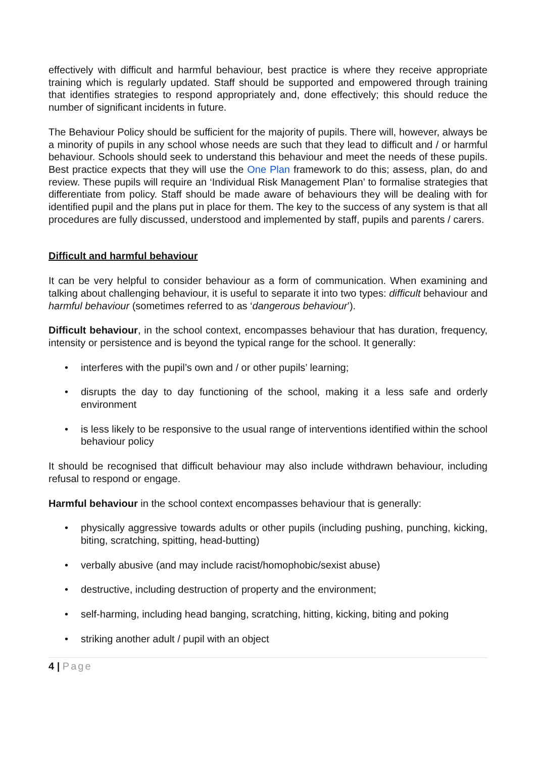effectively with difficult and harmful behaviour, best practice is where they receive appropriate training which is regularly updated. Staff should be supported and empowered through training that identifies strategies to respond appropriately and, done effectively; this should reduce the number of significant incidents in future.
The Behaviour Policy should be sufficient for the majority of pupils. There will, however, always be a minority of pupils in any school whose needs are such that they lead to difficult and / or harmful behaviour. Schools should seek to understand this behaviour and meet the needs of these pupils. Best practice expects that they will use the One Plan framework to do this; assess, plan, do and review. These pupils will require an ‘Individual Risk Management Plan’ to formalise strategies that differentiate from policy. Staff should be made aware of behaviours they will be dealing with for identified pupil and the plans put in place for them. The key to the success of any system is that all procedures are fully discussed, understood and implemented by staff, pupils and parents / carers.
Difficult and harmful behaviour
It can be very helpful to consider behaviour as a form of communication. When examining and talking about challenging behaviour, it is useful to separate it into two types: difficult behaviour and harmful behaviour (sometimes referred to as ‘dangerous behaviour’).
Difficult behaviour, in the school context, encompasses behaviour that has duration, frequency, intensity or persistence and is beyond the typical range for the school. It generally:
• interferes with the pupil’s own and / or other pupils’ learning;
• disrupts the day to day functioning of the school, making it a less safe and orderly environment
• is less likely to be responsive to the usual range of interventions identified within the school behaviour policy
It should be recognised that difficult behaviour may also include withdrawn behaviour, including refusal to respond or engage.
Harmful behaviour in the school context encompasses behaviour that is generally:
• physically aggressive towards adults or other pupils (including pushing, punching, kicking, biting, scratching, spitting, head-butting)
• verbally abusive (and may include racist/homophobic/sexist abuse)
• destructive, including destruction of property and the environment;
• self-harming, including head banging, scratching, hitting, kicking, biting and poking
• striking another adult / pupil with an object
4 | Page